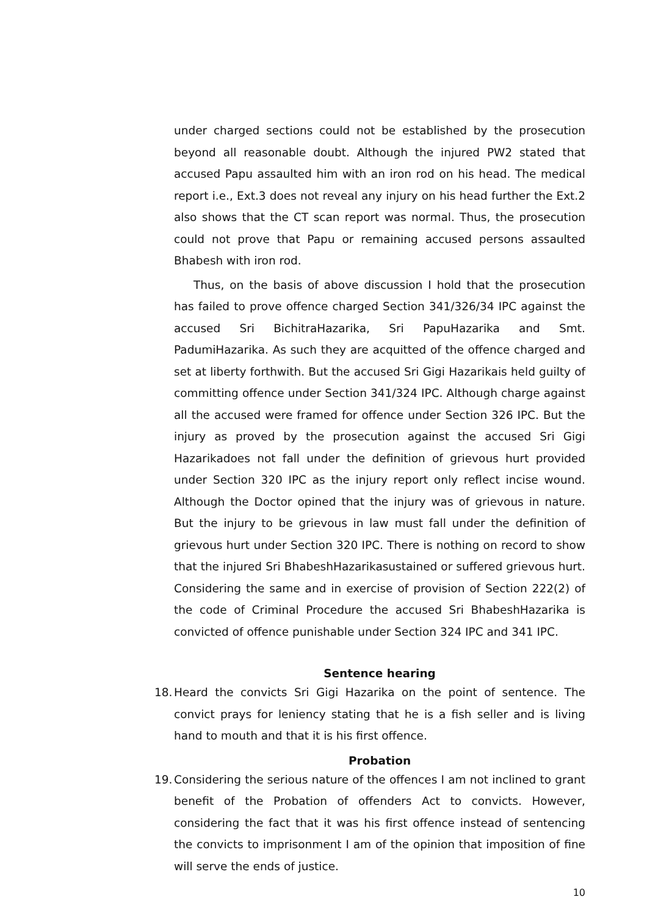under charged sections could not be established by the prosecution beyond all reasonable doubt. Although the injured PW2 stated that accused Papu assaulted him with an iron rod on his head. The medical report i.e., Ext.3 does not reveal any injury on his head further the Ext.2 also shows that the CT scan report was normal. Thus, the prosecution could not prove that Papu or remaining accused persons assaulted Bhabesh with iron rod.
Thus, on the basis of above discussion I hold that the prosecution has failed to prove offence charged Section 341/326/34 IPC against the accused Sri BichitraHazarika, Sri PapuHazarika and Smt. PadumiHazarika. As such they are acquitted of the offence charged and set at liberty forthwith. But the accused Sri Gigi Hazarikais held guilty of committing offence under Section 341/324 IPC. Although charge against all the accused were framed for offence under Section 326 IPC. But the injury as proved by the prosecution against the accused Sri Gigi Hazarikadoes not fall under the definition of grievous hurt provided under Section 320 IPC as the injury report only reflect incise wound. Although the Doctor opined that the injury was of grievous in nature. But the injury to be grievous in law must fall under the definition of grievous hurt under Section 320 IPC. There is nothing on record to show that the injured Sri BhabeshHazarikasustained or suffered grievous hurt. Considering the same and in exercise of provision of Section 222(2) of the code of Criminal Procedure the accused Sri BhabeshHazarika is convicted of offence punishable under Section 324 IPC and 341 IPC.
Sentence hearing
18.
Heard the convicts Sri Gigi Hazarika on the point of sentence. The convict prays for leniency stating that he is a fish seller and is living hand to mouth and that it is his first offence.
Probation
19.
Considering the serious nature of the offences I am not inclined to grant benefit of the Probation of offenders Act to convicts. However, considering the fact that it was his first offence instead of sentencing the convicts to imprisonment I am of the opinion that imposition of fine will serve the ends of justice.
10